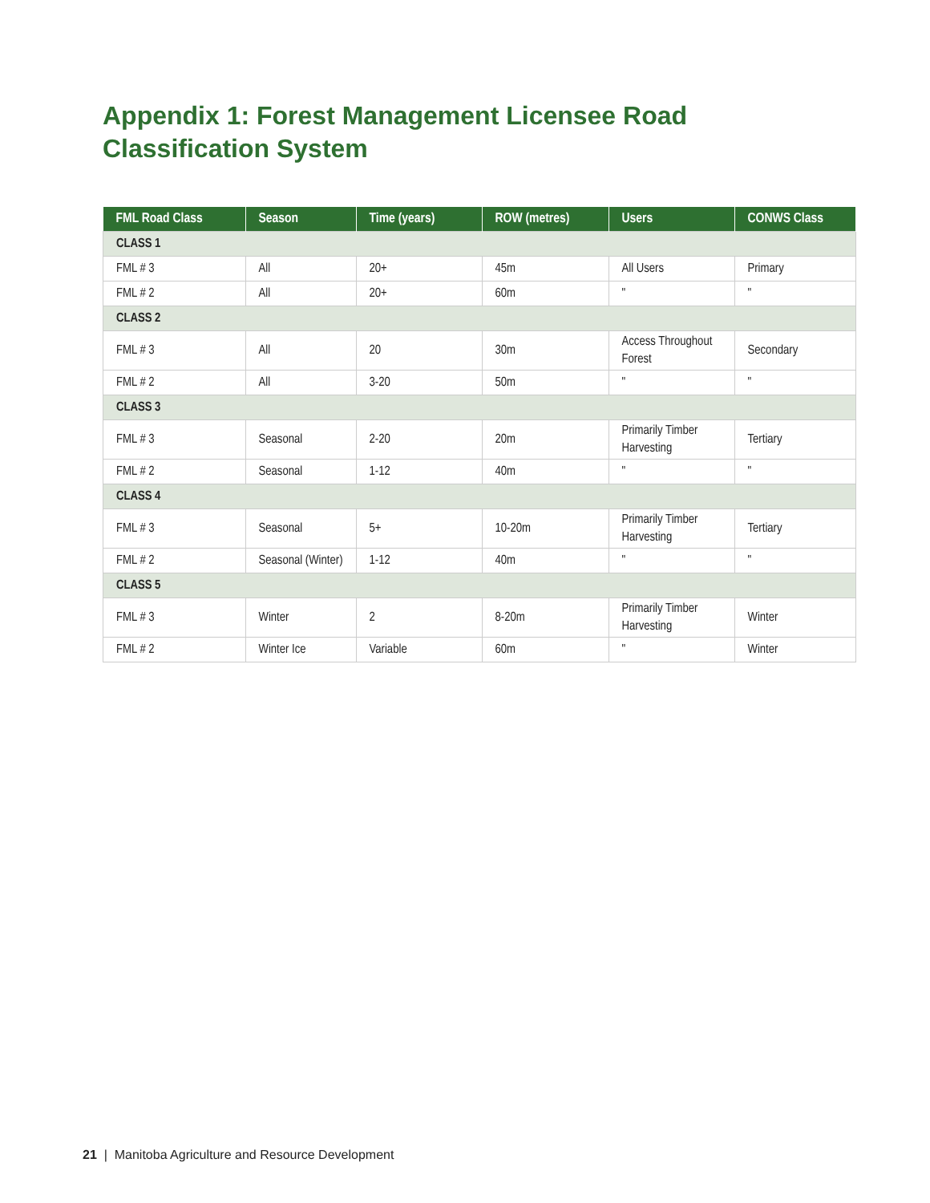Appendix 1: Forest Management Licensee Road
Classification System
| FML Road Class | Season | Time (years) | ROW (metres) | Users | CONWS Class |
| --- | --- | --- | --- | --- | --- |
| CLASS 1 | | | | | |
| FML # 3 | All | 20+ | 45m | All Users | Primary |
| FML # 2 | All | 20+ | 60m | " | " |
| CLASS 2 | | | | | |
| FML # 3 | All | 20 | 30m | Access Throughout Forest | Secondary |
| FML # 2 | All | 3-20 | 50m | " | " |
| CLASS 3 | | | | | |
| FML # 3 | Seasonal | 2-20 | 20m | Primarily Timber Harvesting | Tertiary |
| FML # 2 | Seasonal | 1-12 | 40m | " | " |
| CLASS 4 | | | | | |
| FML # 3 | Seasonal | 5+ | 10-20m | Primarily Timber Harvesting | Tertiary |
| FML # 2 | Seasonal (Winter) | 1-12 | 40m | " | " |
| CLASS 5 | | | | | |
| FML # 3 | Winter | 2 | 8-20m | Primarily Timber Harvesting | Winter |
| FML # 2 | Winter Ice | Variable | 60m | " | Winter |
21 | Manitoba Agriculture and Resource Development